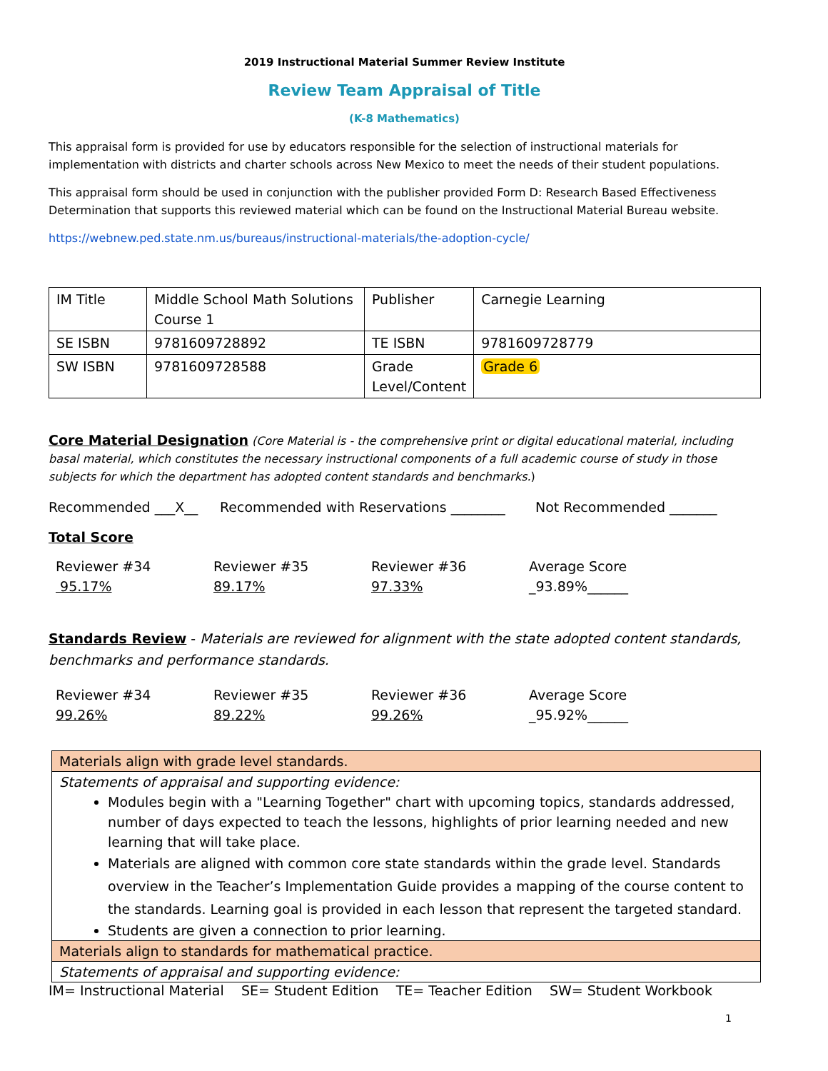2019 Instructional Material Summer Review Institute
Review Team Appraisal of Title
(K-8 Mathematics)
This appraisal form is provided for use by educators responsible for the selection of instructional materials for implementation with districts and charter schools across New Mexico to meet the needs of their student populations.
This appraisal form should be used in conjunction with the publisher provided Form D: Research Based Effectiveness Determination that supports this reviewed material which can be found on the Instructional Material Bureau website.
https://webnew.ped.state.nm.us/bureaus/instructional-materials/the-adoption-cycle/
| IM Title | Middle School Math Solutions Course 1 | Publisher | Carnegie Learning |
| SE ISBN | 9781609728892 | TE ISBN | 9781609728779 |
| SW ISBN | 9781609728588 | Grade Level/Content | Grade 6 |
Core Material Designation (Core Material is - the comprehensive print or digital educational material, including basal material, which constitutes the necessary instructional components of a full academic course of study in those subjects for which the department has adopted content standards and benchmarks.)
Recommended ___X__ Recommended with Reservations ________ Not Recommended _______
Total Score
Reviewer #34
95.17%
Reviewer #35
89.17%
Reviewer #36
97.33%
Average Score
_93.89%______
Standards Review - Materials are reviewed for alignment with the state adopted content standards, benchmarks and performance standards.
Reviewer #34
99.26%
Reviewer #35
89.22%
Reviewer #36
99.26%
Average Score
_95.92%______
| Materials align with grade level standards. |
| Statements of appraisal and supporting evidence: Modules begin with a "Learning Together" chart with upcoming topics, standards addressed, number of days expected to teach the lessons, highlights of prior learning needed and new learning that will take place. Materials are aligned with common core state standards within the grade level. Standards overview in the Teacher’s Implementation Guide provides a mapping of the course content to the standards. Learning goal is provided in each lesson that represent the targeted standard. Students are given a connection to prior learning. |
| Materials align to standards for mathematical practice. |
| Statements of appraisal and supporting evidence: |
IM= Instructional Material SE= Student Edition TE= Teacher Edition SW= Student Workbook
1